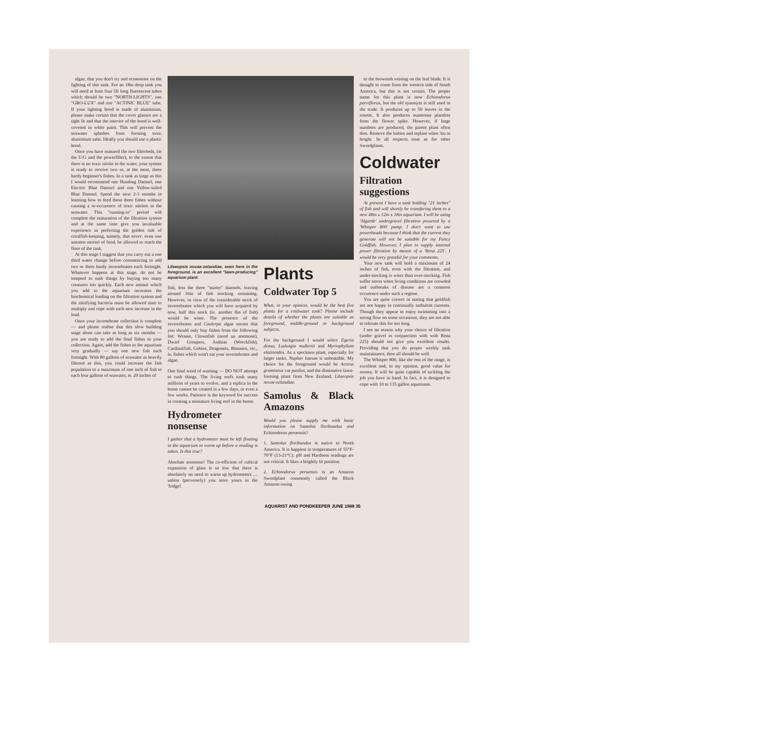algae, that you don't try and economise on the lighting of this tank. For an 18in deep tank you will need at least four 5ft long fluorescent tubes which should be two "NORTH-LIGHTS", one "GRO-LUX" and one "ACTINIC BLUE" tube. If your lighting hood is made of aluminium, please make certain that the cover glasses are a tight fit and that the interior of the hood is well-covered in white paint. This will prevent the seawater splashes from forming toxic aluminium salts. Ideally you should use a plastic hood.
Once you have matured the two filterbeds, (ie the U/G and the powerfilter), to the extent that there is no toxic nitrite in the water, your system is ready to receive two or, at the most, three hardy beginner's fishes. In a tank as large as this I would recommend one Humbug Damsel, one Electric Blue Damsel and one Yellow-tailed Blue Damsel. Spend the next 2-3 months in learning how to feed these three fishes without causing a re-occurence of toxic nitrites in the seawater. This "running-in" period will complete the maturation of the filtration system and at the same time give you invaluable experience in perfecting the golden rule of coralfish-keeping, namely, that never, even one uneaten morsel of food, be allowed to reach the floor of the tank.
At this stage I suggest that you carry out a one third water change before commencing to add two or three hardy invertebrates each fortnight. Whatever happens at this stage, do not be tempted to rush things by buying too many creatures too quickly. Each new animal which you add to the aquarium increases the biochemical loading on the filtration system and the nitrifying bacteria must be allowed time to multiply and cope with each new increase in the load.
Once your invertebrate collection is complete — and please realise that this slow building stage alone can take as long as six months — you are ready to add the final fishes to your collection. Again, add the fishes to the aquarium very gradually — say one new fish each fortnight. With 80 gallons of seawater as heavily filtered as this, you could increase the fish population to a maximum of one inch of fish to each four gallons of seawater, ie. 20 inches of
Lilaeopsis novae-zelandiae, seen here in the foreground, is an excellent "lawn-producing" aquarium plant.
fish, less the three "starter" damsels, leaving around 16in of fish stocking remaining. However, in view of the considerable stock of invertebrates which you will have acquired by now, half this stock (ie. another 8in of fish) would be wiser. The presence of the invertebrates and Caulerpa algae means that you should only buy fishes from the following list: Wrasse, Clownfish (need an anemone), Dwarf Groupers, Anthias (Wreckfish), Cardinalfish, Gobies, Dragonets, Blennies, etc., ie. fishes which won't eat your invertebrates and algae.
One final word of warning — DO NOT attempt to rush things. The living reefs took many millions of years to evolve, and a replica in the home cannot be created in a few days, or even a few weeks. Patience is the keyword for success in creating a miniature living reef in the home.
Hydrometer nonsense
I gather that a hydrometer must be left floating in the aquarium to warm up before a reading is taken. Is this true?
Absolute nonsense! The co-efficient of cubical expansion of glass is so low that there is absolutely no need to warm up hydrometers .... unless (perversely) you store yours in the 'fridge!
Plants
Coldwater Top 5
What, in your opinion, would be the best five plants for a coldwater tank? Please include details of whether the plants are suitable as foreground, middle-ground or background subjects.
For the background I would select Egeria densa, Ludwigia mullertii and Myriophyllum elatinoides. As a specimen plant, especially for larger tanks, Nuphar luteum is unbeatable. My choice for the foreground would be Acorus gramineus var pusilus, and the diminutive lawn-forming plant from New Zealand, Lilaeopsis novae-zelandiae.
Samolus & Black Amazons
Would you please supply me with basic information on Samolus floribundus and Echinodorus peruensis?
1. Samolus floribundus is native to North America. It is happiest in temperatures of 55°F-70°F (13-21°C). pH and Hardness readings are not critical. It likes a brightly lit position.
2. Echinodorus peruensis is an Amazon Swordplant commonly called the Black Amazon owing
to the brownish veining on the leaf blade. It is thought to come from the western side of South America, but this is not certain. The proper name for this plant is now Echinodorus parviflorus, but the old synonym is still used in the trade. It produces up to 50 leaves in the rosette. It also produces numerous plantlets from the flower spike. However, if large numbers are produced, the parent plant often dies. Remove the babies and replant when 3in in height. In all respects treat as for other Swordplants.
Coldwater
Filtration suggestions
At present I have a tank holding "21 inches" of fish and will shortly be transfering them to a new 48in x 12in x 18in aquarium. I will be using 'Algarde' undergravel filtration powered by a 'Whisper 800' pump. I don't want to use powerheads because I think that the current they generate will not be suitable for my Fancy Goldfish. However, I plan to supply internal power filtration by means of a 'Rena 225'. I would be very grateful for your comments.
Your new tank will hold a maximum of 24 inches of fish, even with the filtration, and under-stocking is wiser than over-stocking. Fish suffer stress when living conditions are crowded and outbreaks of disease are a common occurence under such a regime.
You are quite correct in stating that goldfish are not happy in continually turbulent currents. Though they appear to enjoy swimming into a strong flow on some occasions, they are not able to tolerate this for too long.
I see no reason why your choice of filtration (under gravel in conjunction with with Rena 225) should not give you excellent results. Providing that you do proper weekly tank maintainance, then all should be well.
The Whisper 800, like the rest of the range, is excellent and, in my opinion, good value for money. It will be quite capable of tackling the job you have in hand. In fact, it is designed to cope with 10 to 135 gallon aquariums.
AQUARIST AND PONDKEEPER JUNE 1988 35